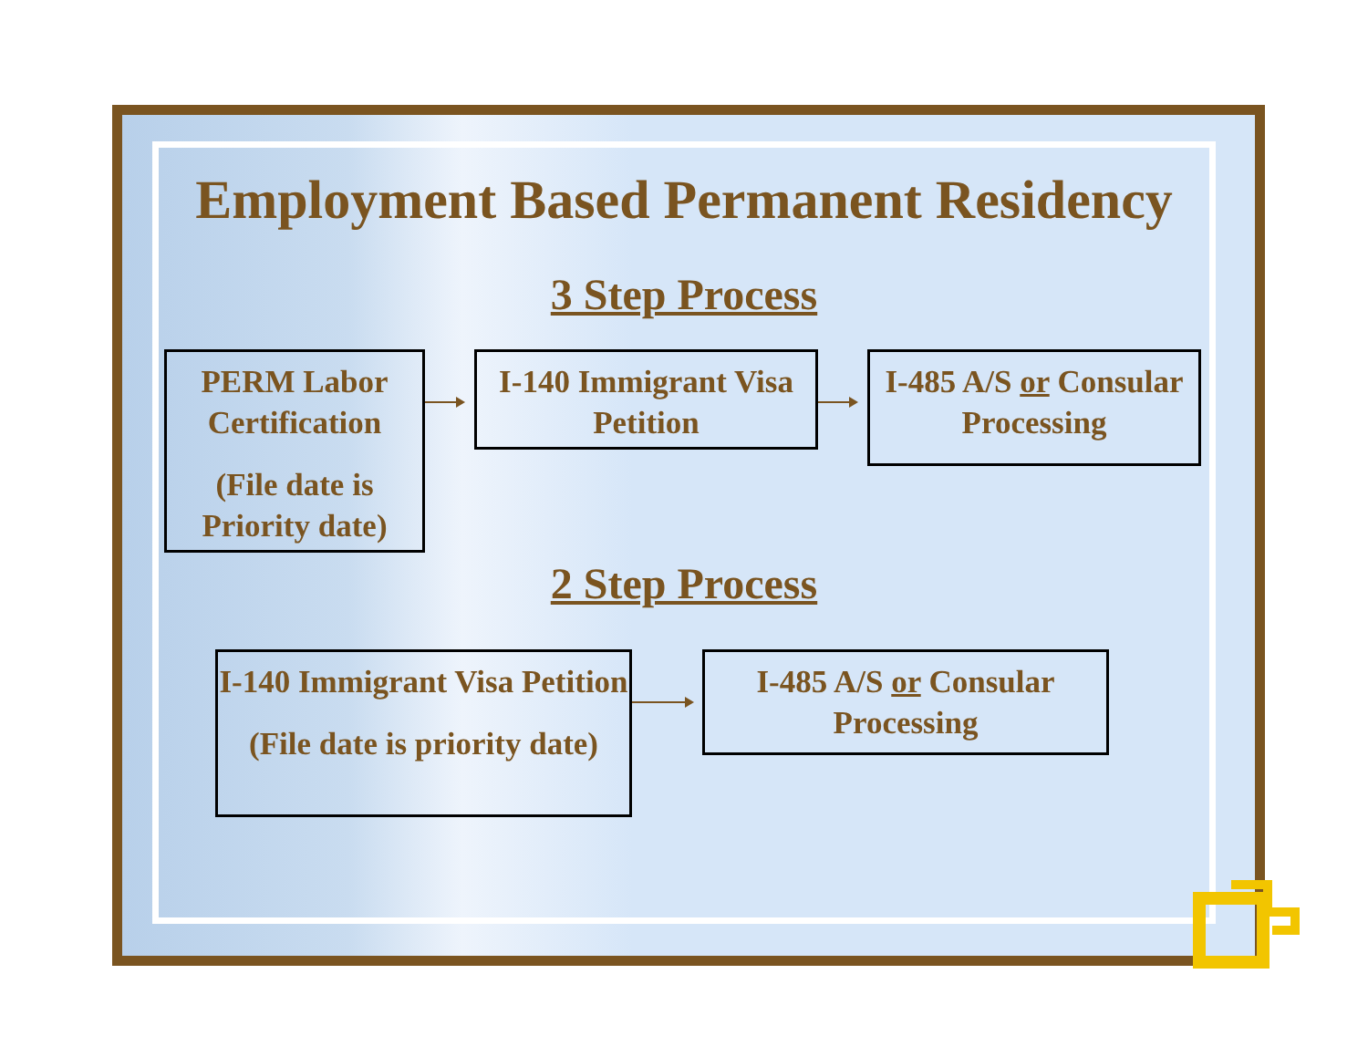Employment Based Permanent Residency
3 Step Process
PERM Labor Certification
(File date is Priority date)
I-140 Immigrant Visa Petition
I-485 A/S or Consular Processing
2 Step Process
I-140 Immigrant Visa Petition
(File date is priority date)
I-485 A/S or Consular Processing